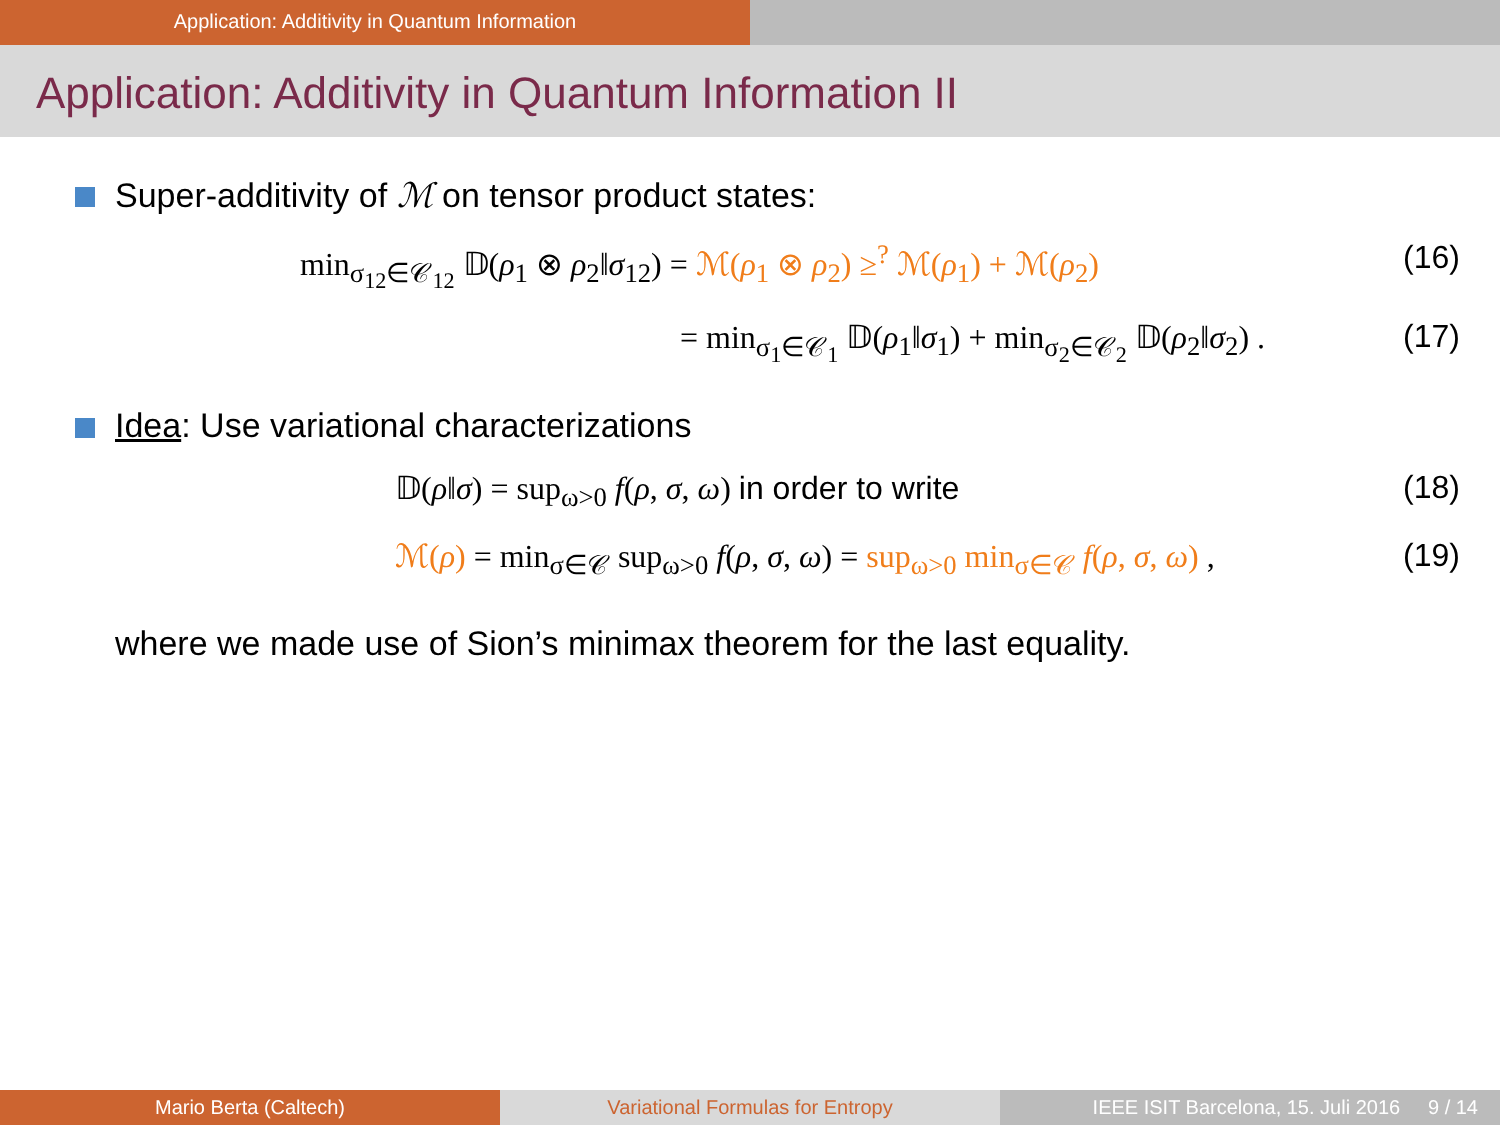Application: Additivity in Quantum Information
Application: Additivity in Quantum Information II
Super-additivity of ℳ on tensor product states:
min<sub>σ<sub>12</sub>∈𝒞<sub>12</sub></sub> 𝔻(ρ<sub>1</sub> ⊗ ρ<sub>2</sub>‖σ<sub>12</sub>) = ℳ(ρ<sub>1</sub> ⊗ ρ<sub>2</sub>) ≥<sup>?</sup> ℳ(ρ<sub>1</sub>) + ℳ(ρ<sub>2</sub>)
(16)
= min<sub>σ<sub>1</sub>∈𝒞<sub>1</sub></sub> 𝔻(ρ<sub>1</sub>‖σ<sub>1</sub>) + min<sub>σ<sub>2</sub>∈𝒞<sub>2</sub></sub> 𝔻(ρ<sub>2</sub>‖σ<sub>2</sub>) .
(17)
Idea: Use variational characterizations
𝔻(ρ‖σ) = sup<sub>ω>0</sub> f(ρ, σ, ω) in order to write
(18)
ℳ(ρ) = min<sub>σ∈𝒞</sub> sup<sub>ω>0</sub> f(ρ, σ, ω) = sup<sub>ω>0</sub> min<sub>σ∈𝒞</sub> f(ρ, σ, ω) ,
(19)
where we made use of Sion’s minimax theorem for the last equality.
Mario Berta (Caltech) Variational Formulas for Entropy IEEE ISIT Barcelona, 15. Juli 2016 9 / 14